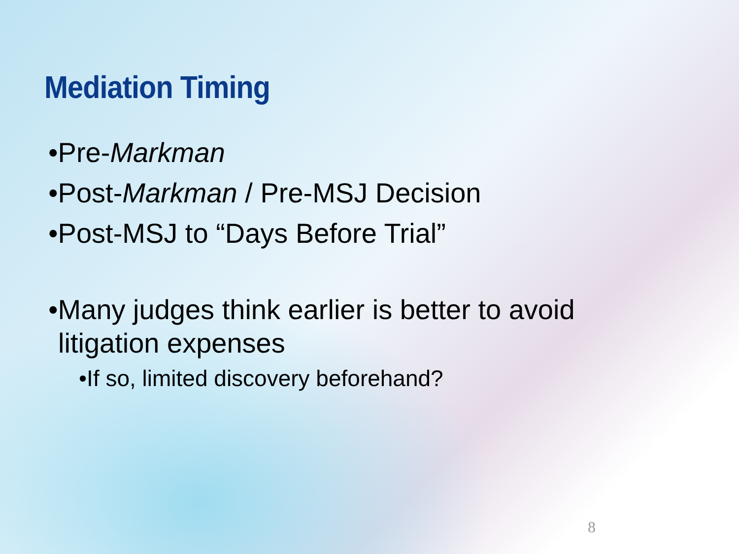Mediation Timing
•Pre-Markman
•Post-Markman / Pre-MSJ Decision
•Post-MSJ to “Days Before Trial”
•Many judges think earlier is better to avoid litigation expenses
•If so, limited discovery beforehand?
8